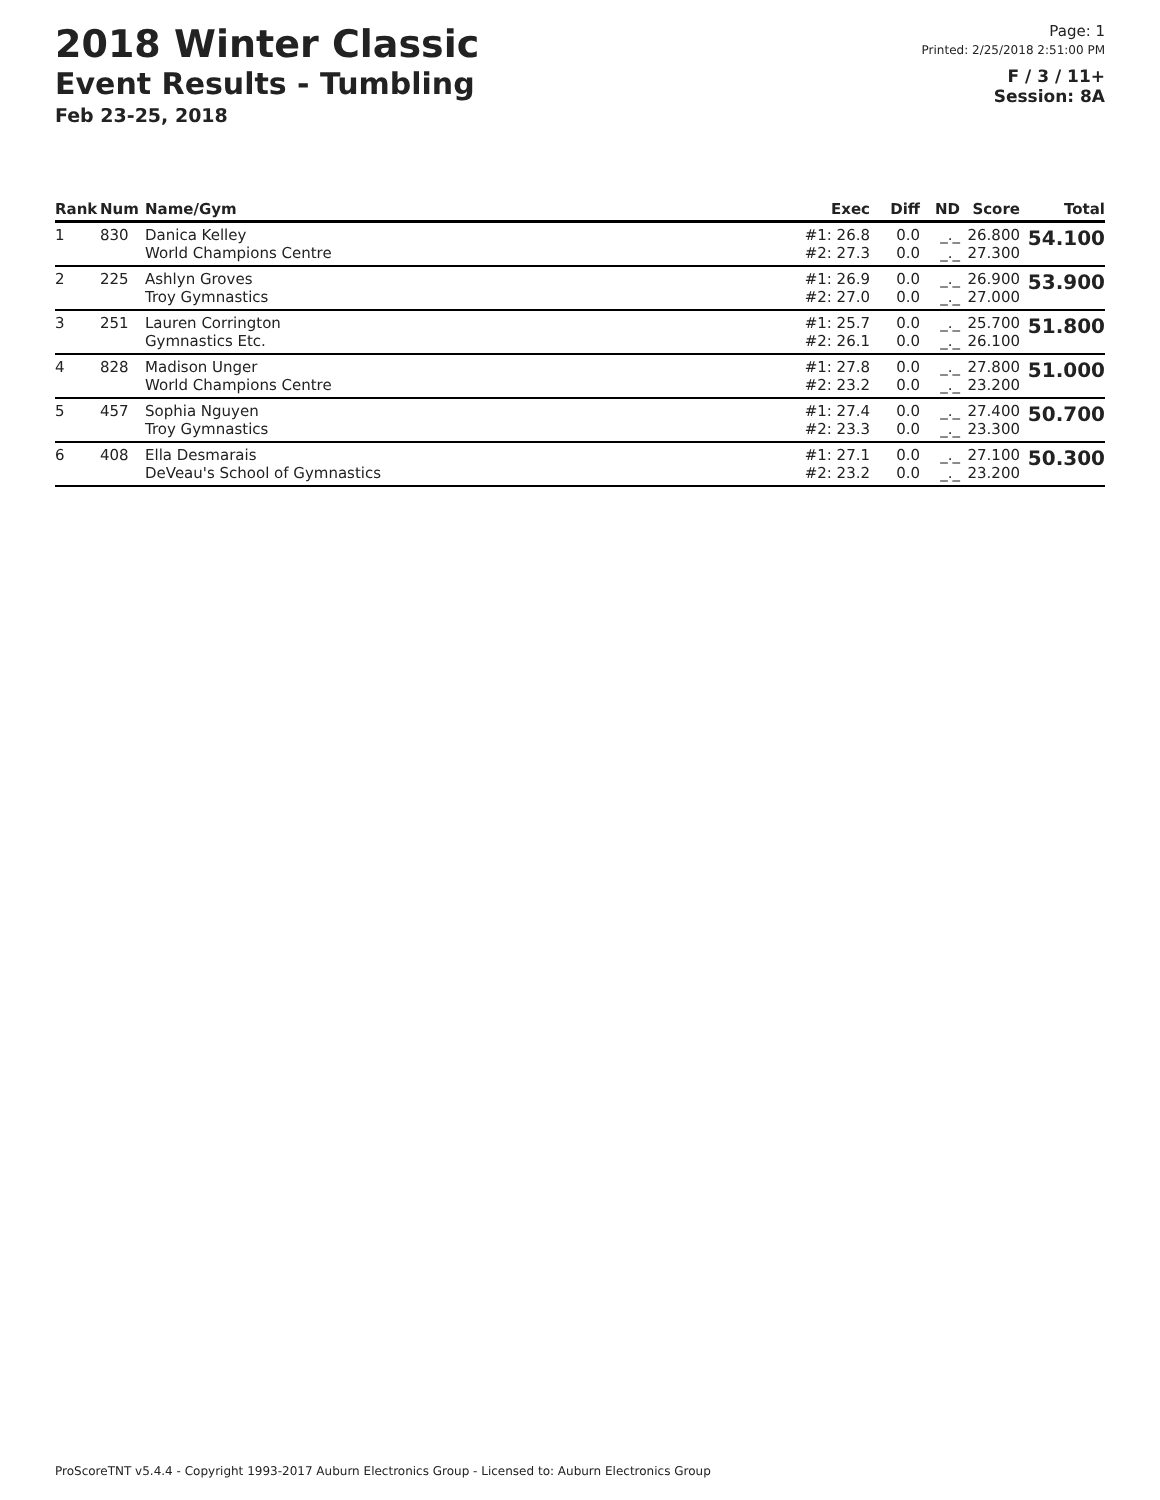2018 Winter Classic
Event Results - Tumbling
Feb 23-25, 2018
Page: 1
Printed: 2/25/2018 2:51:00 PM
F / 3 / 11+
Session: 8A
| Rank | Num | Name/Gym | Exec | Diff | ND | Score | Total |
| --- | --- | --- | --- | --- | --- | --- | --- |
| 1 | 830 | Danica Kelley World Champions Centre | #1: 26.8 #2: 27.3 | 0.0 0.0 | _._ _._ | 26.800 27.300 | 54.100 |
| 2 | 225 | Ashlyn Groves Troy Gymnastics | #1: 26.9 #2: 27.0 | 0.0 0.0 | _._ _._ | 26.900 27.000 | 53.900 |
| 3 | 251 | Lauren Corrington Gymnastics Etc. | #1: 25.7 #2: 26.1 | 0.0 0.0 | _._ _._ | 25.700 26.100 | 51.800 |
| 4 | 828 | Madison Unger World Champions Centre | #1: 27.8 #2: 23.2 | 0.0 0.0 | _._ _._ | 27.800 23.200 | 51.000 |
| 5 | 457 | Sophia Nguyen Troy Gymnastics | #1: 27.4 #2: 23.3 | 0.0 0.0 | _._ _._ | 27.400 23.300 | 50.700 |
| 6 | 408 | Ella Desmarais DeVeau's School of Gymnastics | #1: 27.1 #2: 23.2 | 0.0 0.0 | _._ _._ | 27.100 23.200 | 50.300 |
ProScoreTNT v5.4.4 - Copyright 1993-2017 Auburn Electronics Group - Licensed to: Auburn Electronics Group